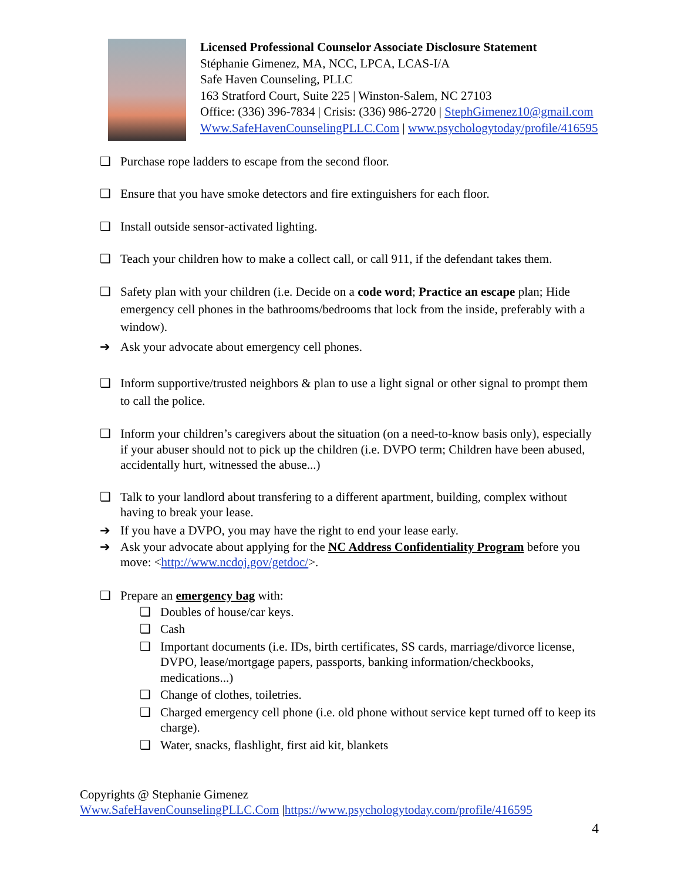Licensed Professional Counselor Associate Disclosure Statement
Stéphanie Gimenez, MA, NCC, LPCA, LCAS-I/A
Safe Haven Counseling, PLLC
163 Stratford Court, Suite 225 | Winston-Salem, NC 27103
Office: (336) 396-7834 | Crisis: (336) 986-2720 | StephGimenez10@gmail.com
Www.SafeHavenCounselingPLLC.Com | www.psychologytoday/profile/416595
❑ Purchase rope ladders to escape from the second floor.
❑ Ensure that you have smoke detectors and fire extinguishers for each floor.
❑ Install outside sensor-activated lighting.
❑ Teach your children how to make a collect call, or call 911, if the defendant takes them.
❑ Safety plan with your children (i.e. Decide on a code word; Practice an escape plan; Hide emergency cell phones in the bathrooms/bedrooms that lock from the inside, preferably with a window).
➔ Ask your advocate about emergency cell phones.
❑ Inform supportive/trusted neighbors & plan to use a light signal or other signal to prompt them to call the police.
❑ Inform your children’s caregivers about the situation (on a need-to-know basis only), especially if your abuser should not to pick up the children (i.e. DVPO term; Children have been abused, accidentally hurt, witnessed the abuse...)
❑ Talk to your landlord about transfering to a different apartment, building, complex without having to break your lease.
➔ If you have a DVPO, you may have the right to end your lease early.
➔ Ask your advocate about applying for the NC Address Confidentiality Program before you move: <http://www.ncdoj.gov/getdoc/>.
❑ Prepare an emergency bag with:
❑ Doubles of house/car keys.
❑ Cash
❑ Important documents (i.e. IDs, birth certificates, SS cards, marriage/divorce license, DVPO, lease/mortgage papers, passports, banking information/checkbooks, medications...)
❑ Change of clothes, toiletries.
❑ Charged emergency cell phone (i.e. old phone without service kept turned off to keep its charge).
❑ Water, snacks, flashlight, first aid kit, blankets
Copyrights @ Stephanie Gimenez
Www.SafeHavenCounselingPLLC.Com |https://www.psychologytoday.com/profile/416595
4